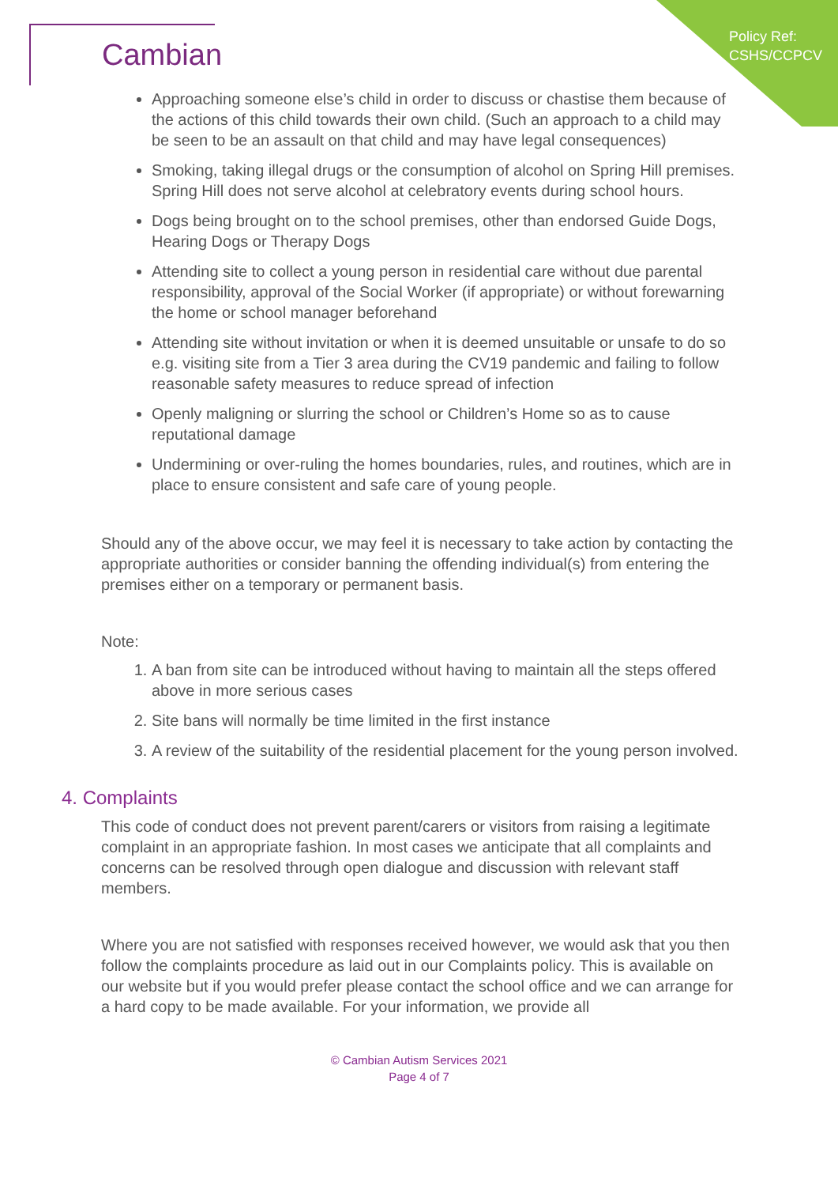Policy Ref:
CSHS/CCPCV
Cambian
Approaching someone else’s child in order to discuss or chastise them because of the actions of this child towards their own child. (Such an approach to a child may be seen to be an assault on that child and may have legal consequences)
Smoking, taking illegal drugs or the consumption of alcohol on Spring Hill premises. Spring Hill does not serve alcohol at celebratory events during school hours.
Dogs being brought on to the school premises, other than endorsed Guide Dogs, Hearing Dogs or Therapy Dogs
Attending site to collect a young person in residential care without due parental responsibility, approval of the Social Worker (if appropriate) or without forewarning the home or school manager beforehand
Attending site without invitation or when it is deemed unsuitable or unsafe to do so e.g. visiting site from a Tier 3 area during the CV19 pandemic and failing to follow reasonable safety measures to reduce spread of infection
Openly maligning or slurring the school or Children’s Home so as to cause reputational damage
Undermining or over-ruling the homes boundaries, rules, and routines, which are in place to ensure consistent and safe care of young people.
Should any of the above occur, we may feel it is necessary to take action by contacting the appropriate authorities or consider banning the offending individual(s) from entering the premises either on a temporary or permanent basis.
Note:
1. A ban from site can be introduced without having to maintain all the steps offered above in more serious cases
2. Site bans will normally be time limited in the first instance
3. A review of the suitability of the residential placement for the young person involved.
4. Complaints
This code of conduct does not prevent parent/carers or visitors from raising a legitimate complaint in an appropriate fashion. In most cases we anticipate that all complaints and concerns can be resolved through open dialogue and discussion with relevant staff members.
Where you are not satisfied with responses received however, we would ask that you then follow the complaints procedure as laid out in our Complaints policy. This is available on our website but if you would prefer please contact the school office and we can arrange for a hard copy to be made available. For your information, we provide all
© Cambian Autism Services 2021
Page 4 of 7